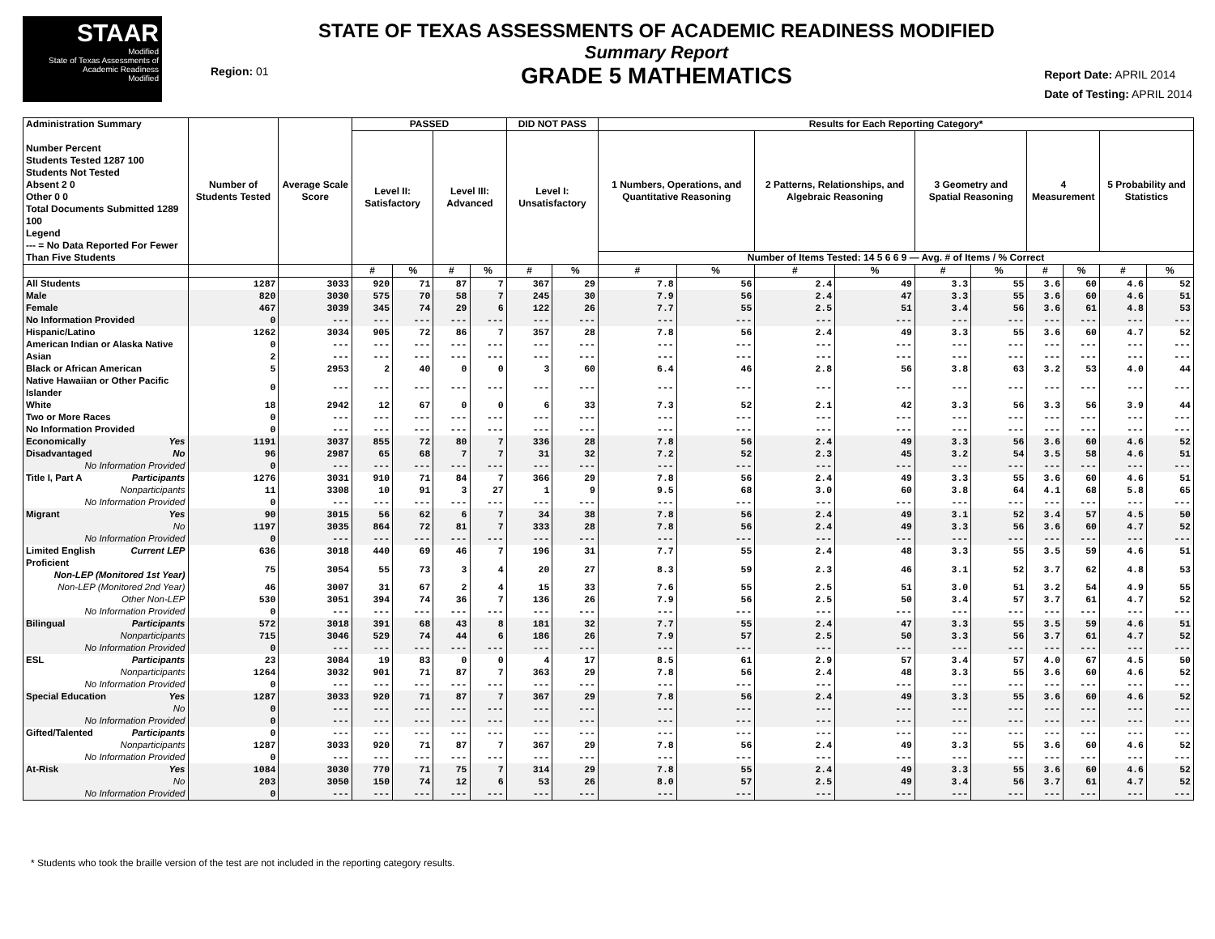STAAR
Modified
State of Texas Assessments of Academic Readiness
Modified
Region: 01
STATE OF TEXAS ASSESSMENTS OF ACADEMIC READINESS MODIFIED
Summary Report
GRADE 5 MATHEMATICS
Report Date: APRIL 2014
Date of Testing: APRIL 2014
| Administration Summary Number Percent Students Tested 1287 100 Students Not Tested Absent 2 0 Other 0 0 Total Documents Submitted 1289 100 Legend --- = No Data Reported For Fewer Than Five Students | Number of Students Tested | Average Scale Score | PASSED | | | | DID NOT PASS | | Results for Each Reporting Category* | | | | | | | | | |
| --- | --- | --- | --- | --- | --- | --- | --- | --- | --- | --- | --- | --- | --- | --- | --- | --- | --- | --- |
| | | | Level II: Satisfactory | | Level III: Advanced | | Level I: Unsatisfactory | | 1 Numbers, Operations, and Quantitative Reasoning | | 2 Patterns, Relationships, and Algebraic Reasoning | | 3 Geometry and Spatial Reasoning | | 4 Measurement | | 5 Probability and Statistics | |
| | | | | | | | | | Number of Items Tested: 14 5 6 6 9 — Avg. # of Items / % Correct | | | | | | | | | |
| | | | # | % | # | % | # | % | # | % | # | % | # | % | # | % | # | % |
| All Students | 1287 | 3033 | 920 | 71 | 87 | 7 | 367 | 29 | 7.8 | 56 | 2.4 | 49 | 3.3 | 55 | 3.6 | 60 | 4.6 | 52 |
| Male | 820 | 3030 | 575 | 70 | 58 | 7 | 245 | 30 | 7.9 | 56 | 2.4 | 47 | 3.3 | 55 | 3.6 | 60 | 4.6 | 51 |
| Female | 467 | 3039 | 345 | 74 | 29 | 6 | 122 | 26 | 7.7 | 55 | 2.5 | 51 | 3.4 | 56 | 3.6 | 61 | 4.8 | 53 |
| No Information Provided | 0 | --- | --- | --- | --- | --- | --- | --- | --- | --- | --- | --- | --- | --- | --- | --- | --- | --- |
| Hispanic/Latino | 1262 | 3034 | 905 | 72 | 86 | 7 | 357 | 28 | 7.8 | 56 | 2.4 | 49 | 3.3 | 55 | 3.6 | 60 | 4.7 | 52 |
| American Indian or Alaska Native | 0 | --- | --- | --- | --- | --- | --- | --- | --- | --- | --- | --- | --- | --- | --- | --- | --- | --- |
| Asian | 2 | --- | --- | --- | --- | --- | --- | --- | --- | --- | --- | --- | --- | --- | --- | --- | --- | --- |
| Black or African American | 5 | 2953 | 2 | 40 | 0 | 0 | 3 | 60 | 6.4 | 46 | 2.8 | 56 | 3.8 | 63 | 3.2 | 53 | 4.0 | 44 |
| Native Hawaiian or Other Pacific Islander | 0 | --- | --- | --- | --- | --- | --- | --- | --- | --- | --- | --- | --- | --- | --- | --- | --- | --- |
| White | 18 | 2942 | 12 | 67 | 0 | 0 | 6 | 33 | 7.3 | 52 | 2.1 | 42 | 3.3 | 56 | 3.3 | 56 | 3.9 | 44 |
| Two or More Races | 0 | --- | --- | --- | --- | --- | --- | --- | --- | --- | --- | --- | --- | --- | --- | --- | --- | --- |
| No Information Provided | 0 | --- | --- | --- | --- | --- | --- | --- | --- | --- | --- | --- | --- | --- | --- | --- | --- | --- |
| Economically Yes | 1191 | 3037 | 855 | 72 | 80 | 7 | 336 | 28 | 7.8 | 56 | 2.4 | 49 | 3.3 | 56 | 3.6 | 60 | 4.6 | 52 |
| Disadvantaged No | 96 | 2987 | 65 | 68 | 7 | 7 | 31 | 32 | 7.2 | 52 | 2.3 | 45 | 3.2 | 54 | 3.5 | 58 | 4.6 | 51 |
| No Information Provided | 0 | --- | --- | --- | --- | --- | --- | --- | --- | --- | --- | --- | --- | --- | --- | --- | --- | --- |
| Title I, Part A Participants | 1276 | 3031 | 910 | 71 | 84 | 7 | 366 | 29 | 7.8 | 56 | 2.4 | 49 | 3.3 | 55 | 3.6 | 60 | 4.6 | 51 |
| Nonparticipants | 11 | 3308 | 10 | 91 | 3 | 27 | 1 | 9 | 9.5 | 68 | 3.0 | 60 | 3.8 | 64 | 4.1 | 68 | 5.8 | 65 |
| No Information Provided | 0 | --- | --- | --- | --- | --- | --- | --- | --- | --- | --- | --- | --- | --- | --- | --- | --- | --- |
| Migrant Yes | 90 | 3015 | 56 | 62 | 6 | 7 | 34 | 38 | 7.8 | 56 | 2.4 | 49 | 3.1 | 52 | 3.4 | 57 | 4.5 | 50 |
| No | 1197 | 3035 | 864 | 72 | 81 | 7 | 333 | 28 | 7.8 | 56 | 2.4 | 49 | 3.3 | 56 | 3.6 | 60 | 4.7 | 52 |
| No Information Provided | 0 | --- | --- | --- | --- | --- | --- | --- | --- | --- | --- | --- | --- | --- | --- | --- | --- | --- |
| Limited English Current LEP | 636 | 3018 | 440 | 69 | 46 | 7 | 196 | 31 | 7.7 | 55 | 2.4 | 48 | 3.3 | 55 | 3.5 | 59 | 4.6 | 51 |
| Proficient Non-LEP (Monitored 1st Year) | 75 | 3054 | 55 | 73 | 3 | 4 | 20 | 27 | 8.3 | 59 | 2.3 | 46 | 3.1 | 52 | 3.7 | 62 | 4.8 | 53 |
| Non-LEP (Monitored 2nd Year) | 46 | 3007 | 31 | 67 | 2 | 4 | 15 | 33 | 7.6 | 55 | 2.5 | 51 | 3.0 | 51 | 3.2 | 54 | 4.9 | 55 |
| Other Non-LEP | 530 | 3051 | 394 | 74 | 36 | 7 | 136 | 26 | 7.9 | 56 | 2.5 | 50 | 3.4 | 57 | 3.7 | 61 | 4.7 | 52 |
| No Information Provided | 0 | --- | --- | --- | --- | --- | --- | --- | --- | --- | --- | --- | --- | --- | --- | --- | --- | --- |
| Bilingual Participants | 572 | 3018 | 391 | 68 | 43 | 8 | 181 | 32 | 7.7 | 55 | 2.4 | 47 | 3.3 | 55 | 3.5 | 59 | 4.6 | 51 |
| Nonparticipants | 715 | 3046 | 529 | 74 | 44 | 6 | 186 | 26 | 7.9 | 57 | 2.5 | 50 | 3.3 | 56 | 3.7 | 61 | 4.7 | 52 |
| No Information Provided | 0 | --- | --- | --- | --- | --- | --- | --- | --- | --- | --- | --- | --- | --- | --- | --- | --- | --- |
| ESL Participants | 23 | 3084 | 19 | 83 | 0 | 0 | 4 | 17 | 8.5 | 61 | 2.9 | 57 | 3.4 | 57 | 4.0 | 67 | 4.5 | 50 |
| Nonparticipants | 1264 | 3032 | 901 | 71 | 87 | 7 | 363 | 29 | 7.8 | 56 | 2.4 | 48 | 3.3 | 55 | 3.6 | 60 | 4.6 | 52 |
| No Information Provided | 0 | --- | --- | --- | --- | --- | --- | --- | --- | --- | --- | --- | --- | --- | --- | --- | --- | --- |
| Special Education Yes | 1287 | 3033 | 920 | 71 | 87 | 7 | 367 | 29 | 7.8 | 56 | 2.4 | 49 | 3.3 | 55 | 3.6 | 60 | 4.6 | 52 |
| No | 0 | --- | --- | --- | --- | --- | --- | --- | --- | --- | --- | --- | --- | --- | --- | --- | --- | --- |
| No Information Provided | 0 | --- | --- | --- | --- | --- | --- | --- | --- | --- | --- | --- | --- | --- | --- | --- | --- | --- |
| Gifted/Talented Participants | 0 | --- | --- | --- | --- | --- | --- | --- | --- | --- | --- | --- | --- | --- | --- | --- | --- | --- |
| Nonparticipants | 1287 | 3033 | 920 | 71 | 87 | 7 | 367 | 29 | 7.8 | 56 | 2.4 | 49 | 3.3 | 55 | 3.6 | 60 | 4.6 | 52 |
| No Information Provided | 0 | --- | --- | --- | --- | --- | --- | --- | --- | --- | --- | --- | --- | --- | --- | --- | --- | --- |
| At-Risk Yes | 1084 | 3030 | 770 | 71 | 75 | 7 | 314 | 29 | 7.8 | 55 | 2.4 | 49 | 3.3 | 55 | 3.6 | 60 | 4.6 | 52 |
| No | 203 | 3050 | 150 | 74 | 12 | 6 | 53 | 26 | 8.0 | 57 | 2.5 | 49 | 3.4 | 56 | 3.7 | 61 | 4.7 | 52 |
| No Information Provided | 0 | --- | --- | --- | --- | --- | --- | --- | --- | --- | --- | --- | --- | --- | --- | --- | --- | --- |
* Students who took the braille version of the test are not included in the reporting category results.